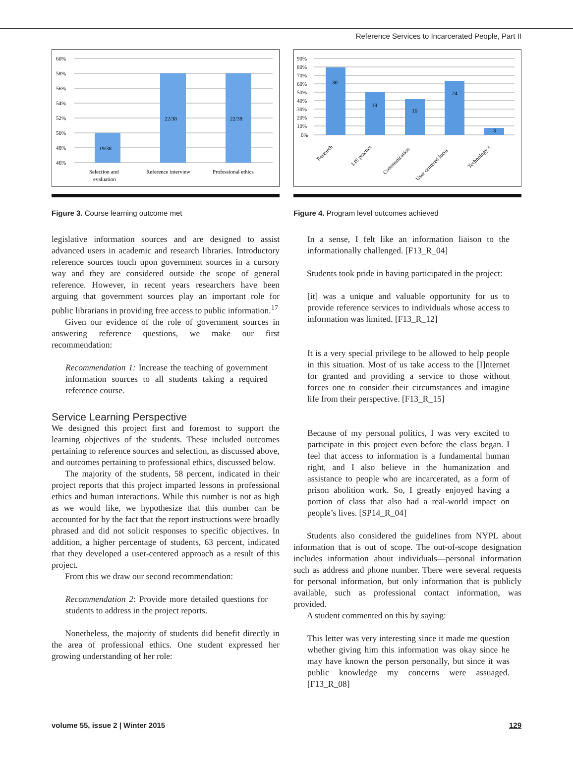Reference Services to Incarcerated People, Part II
60%
58%
56%
54%
52%
50%
48%
46%
19/38
22/38
22/38
Selection and
evaluation
Reference interview
Professional ethics
Figure 3. Course learning outcome met
legislative information sources and are designed to assist advanced users in academic and research libraries. Introductory reference sources touch upon government sources in a cursory way and they are considered outside the scope of general reference. However, in recent years researchers have been arguing that government sources play an important role for public librarians in providing free access to public information.<sup>17</sup>
Given our evidence of the role of government sources in answering reference questions, we make our first recommendation:
Recommendation 1: Increase the teaching of government information sources to all students taking a required reference course.
Service Learning Perspective
We designed this project first and foremost to support the learning objectives of the students. These included outcomes pertaining to reference sources and selection, as discussed above, and outcomes pertaining to professional ethics, discussed below.
The majority of the students, 58 percent, indicated in their project reports that this project imparted lessons in professional ethics and human interactions. While this number is not as high as we would like, we hypothesize that this number can be accounted for by the fact that the report instructions were broadly phrased and did not solicit responses to specific objectives. In addition, a higher percentage of students, 63 percent, indicated that they developed a user-centered approach as a result of this project.
From this we draw our second recommendation:
Recommendation 2: Provide more detailed questions for students to address in the project reports.
Nonetheless, the majority of students did benefit directly in the area of professional ethics. One student expressed her growing understanding of her role:
90%
80%
70%
60%
50%
40%
30%
20%
10%
0%
30
19
16
24
3
Research
LIS practice
Communication
User centered focus
Technology 3
Figure 4. Program level outcomes achieved
In a sense, I felt like an information liaison to the informationally challenged. [F13_R_04]
Students took pride in having participated in the project:
[it] was a unique and valuable opportunity for us to provide reference services to individuals whose access to information was limited. [F13_R_12]
It is a very special privilege to be allowed to help people in this situation. Most of us take access to the [I]nternet for granted and providing a service to those without forces one to consider their circumstances and imagine life from their perspective. [F13_R_15]
Because of my personal politics, I was very excited to participate in this project even before the class began. I feel that access to information is a fundamental human right, and I also believe in the humanization and assistance to people who are incarcerated, as a form of prison abolition work. So, I greatly enjoyed having a portion of class that also had a real-world impact on people’s lives. [SP14_R_04]
Students also considered the guidelines from NYPL about information that is out of scope. The out-of-scope designation includes information about individuals—personal information such as address and phone number. There were several requests for personal information, but only information that is publicly available, such as professional contact information, was provided.
A student commented on this by saying:
This letter was very interesting since it made me question whether giving him this information was okay since he may have known the person personally, but since it was public knowledge my concerns were assuaged. [F13_R_08]
volume 55, issue 2 | Winter 2015 129